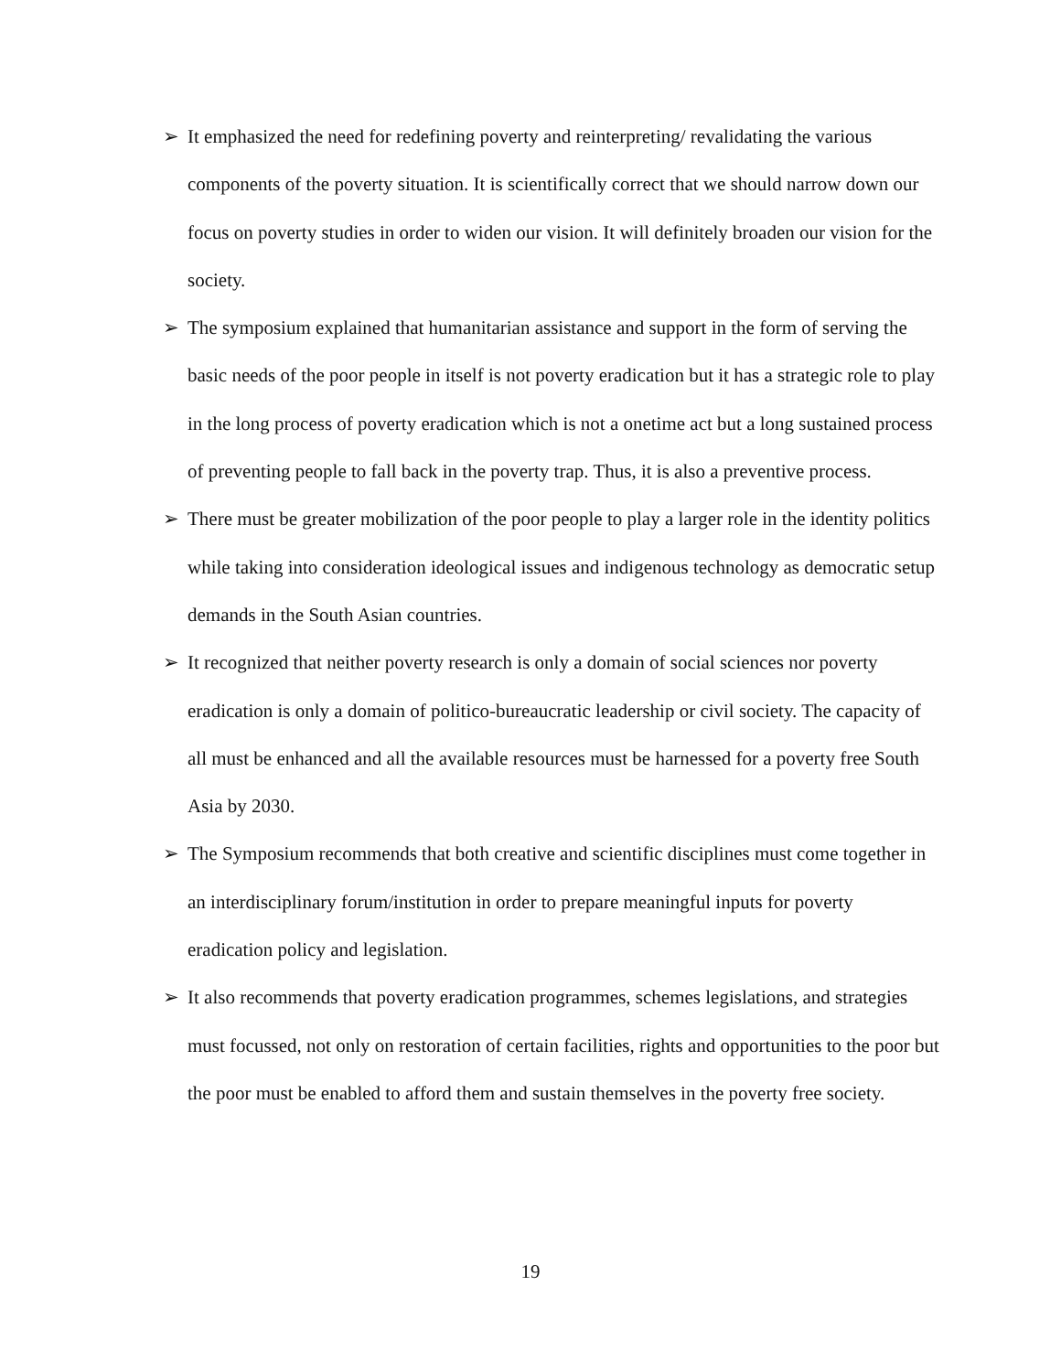➢ It emphasized the need for redefining poverty and reinterpreting/ revalidating the various components of the poverty situation. It is scientifically correct that we should narrow down our focus on poverty studies in order to widen our vision. It will definitely broaden our vision for the society.
➢ The symposium explained that humanitarian assistance and support in the form of serving the basic needs of the poor people in itself is not poverty eradication but it has a strategic role to play in the long process of poverty eradication which is not a onetime act but a long sustained process of preventing people to fall back in the poverty trap. Thus, it is also a preventive process.
➢ There must be greater mobilization of the poor people to play a larger role in the identity politics while taking into consideration ideological issues and indigenous technology as democratic setup demands in the South Asian countries.
➢ It recognized that neither poverty research is only a domain of social sciences nor poverty eradication is only a domain of politico-bureaucratic leadership or civil society. The capacity of all must be enhanced and all the available resources must be harnessed for a poverty free South Asia by 2030.
➢ The Symposium recommends that both creative and scientific disciplines must come together in an interdisciplinary forum/institution in order to prepare meaningful inputs for poverty eradication policy and legislation.
➢ It also recommends that poverty eradication programmes, schemes legislations, and strategies must focussed, not only on restoration of certain facilities, rights and opportunities to the poor but the poor must be enabled to afford them and sustain themselves in the poverty free society.
19